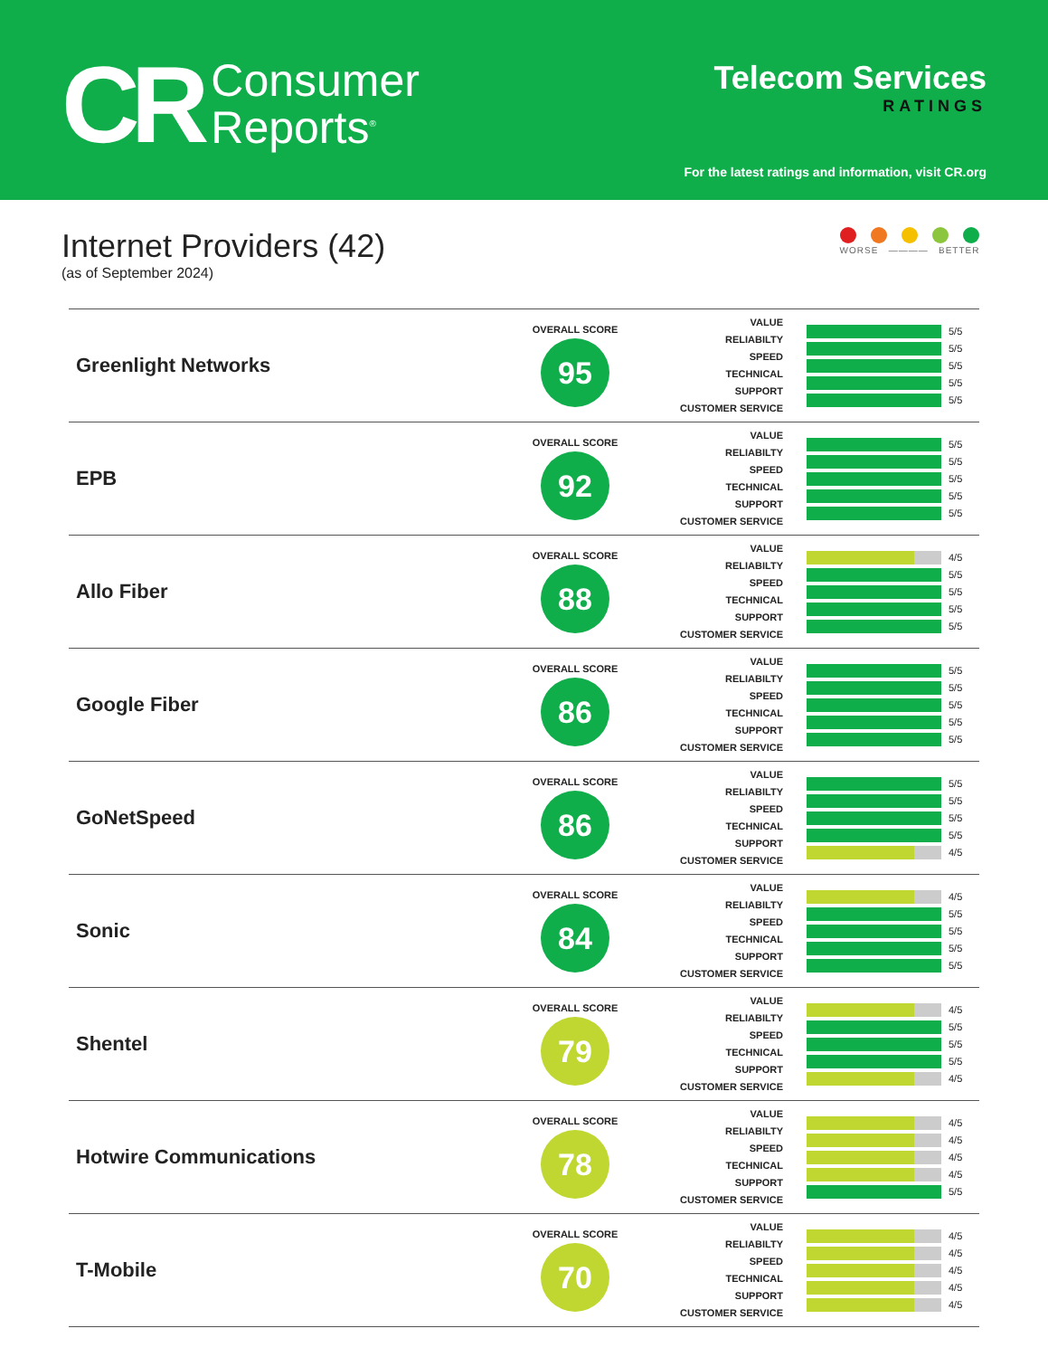CR
Consumer
Reports<sup>®</sup>
Telecom Services
RATINGS
For the latest ratings and information, visit CR.org
Internet Providers (42)
(as of September 2024)
WORSE ———— BETTER
| Greenlight Networks | OVERALL SCORE 95 | VALUE RELIABILTY SPEED TECHNICAL SUPPORT CUSTOMER SERVICE | 5/5 5/5 5/5 5/5 5/5 |
| EPB | OVERALL SCORE 92 | VALUE RELIABILTY SPEED TECHNICAL SUPPORT CUSTOMER SERVICE | 5/5 5/5 5/5 5/5 5/5 |
| Allo Fiber | OVERALL SCORE 88 | VALUE RELIABILTY SPEED TECHNICAL SUPPORT CUSTOMER SERVICE | 4/5 5/5 5/5 5/5 5/5 |
| Google Fiber | OVERALL SCORE 86 | VALUE RELIABILTY SPEED TECHNICAL SUPPORT CUSTOMER SERVICE | 5/5 5/5 5/5 5/5 5/5 |
| GoNetSpeed | OVERALL SCORE 86 | VALUE RELIABILTY SPEED TECHNICAL SUPPORT CUSTOMER SERVICE | 5/5 5/5 5/5 5/5 4/5 |
| Sonic | OVERALL SCORE 84 | VALUE RELIABILTY SPEED TECHNICAL SUPPORT CUSTOMER SERVICE | 4/5 5/5 5/5 5/5 5/5 |
| Shentel | OVERALL SCORE 79 | VALUE RELIABILTY SPEED TECHNICAL SUPPORT CUSTOMER SERVICE | 4/5 5/5 5/5 5/5 4/5 |
| Hotwire Communications | OVERALL SCORE 78 | VALUE RELIABILTY SPEED TECHNICAL SUPPORT CUSTOMER SERVICE | 4/5 4/5 4/5 4/5 5/5 |
| T-Mobile | OVERALL SCORE 70 | VALUE RELIABILTY SPEED TECHNICAL SUPPORT CUSTOMER SERVICE | 4/5 4/5 4/5 4/5 4/5 |